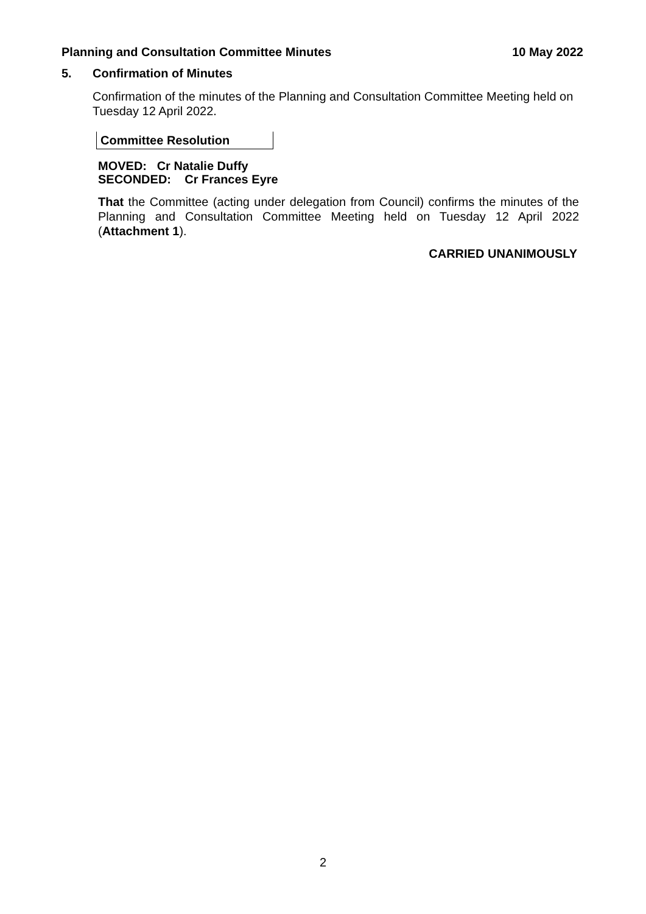Planning and Consultation Committee Minutes 10 May 2022
5. Confirmation of Minutes
Confirmation of the minutes of the Planning and Consultation Committee Meeting held on Tuesday 12 April 2022.
Committee Resolution
MOVED: Cr Natalie Duffy
SECONDED: Cr Frances Eyre
That the Committee (acting under delegation from Council) confirms the minutes of the Planning and Consultation Committee Meeting held on Tuesday 12 April 2022 (Attachment 1).
CARRIED UNANIMOUSLY
2